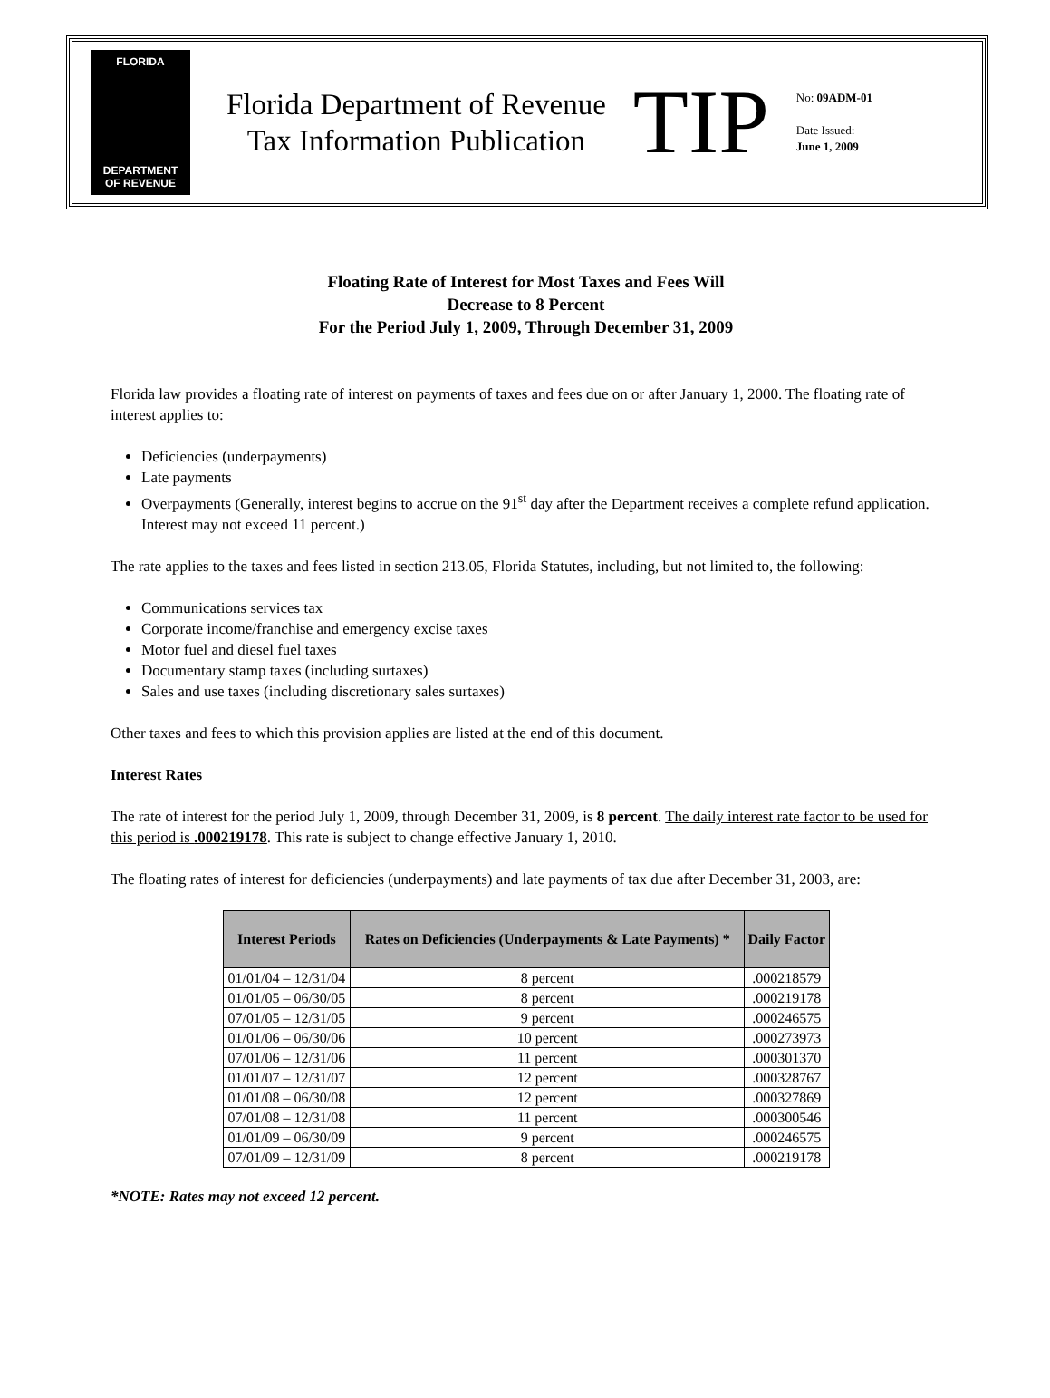FLORIDA
DEPARTMENT
OF REVENUE
Florida Department of Revenue
Tax Information Publication
TIP
No: 09ADM-01
Date Issued:
June 1, 2009
Floating Rate of Interest for Most Taxes and Fees Will
Decrease to 8 Percent
For the Period July 1, 2009, Through December 31, 2009
Florida law provides a floating rate of interest on payments of taxes and fees due on or after January 1, 2000. The floating rate of interest applies to:
Deficiencies (underpayments)
Late payments
Overpayments (Generally, interest begins to accrue on the 91<sup>st</sup> day after the Department receives a complete refund application. Interest may not exceed 11 percent.)
The rate applies to the taxes and fees listed in section 213.05, Florida Statutes, including, but not limited to, the following:
Communications services tax
Corporate income/franchise and emergency excise taxes
Motor fuel and diesel fuel taxes
Documentary stamp taxes (including surtaxes)
Sales and use taxes (including discretionary sales surtaxes)
Other taxes and fees to which this provision applies are listed at the end of this document.
Interest Rates
The rate of interest for the period July 1, 2009, through December 31, 2009, is 8 percent. The daily interest rate factor to be used for this period is .000219178. This rate is subject to change effective January 1, 2010.
The floating rates of interest for deficiencies (underpayments) and late payments of tax due after December 31, 2003, are:
| Interest Periods | Rates on Deficiencies (Underpayments & Late Payments) * | Daily Factor |
| --- | --- | --- |
| 01/01/04 – 12/31/04 | 8 percent | .000218579 |
| 01/01/05 – 06/30/05 | 8 percent | .000219178 |
| 07/01/05 – 12/31/05 | 9 percent | .000246575 |
| 01/01/06 – 06/30/06 | 10 percent | .000273973 |
| 07/01/06 – 12/31/06 | 11 percent | .000301370 |
| 01/01/07 – 12/31/07 | 12 percent | .000328767 |
| 01/01/08 – 06/30/08 | 12 percent | .000327869 |
| 07/01/08 – 12/31/08 | 11 percent | .000300546 |
| 01/01/09 – 06/30/09 | 9 percent | .000246575 |
| 07/01/09 – 12/31/09 | 8 percent | .000219178 |
*NOTE: Rates may not exceed 12 percent.